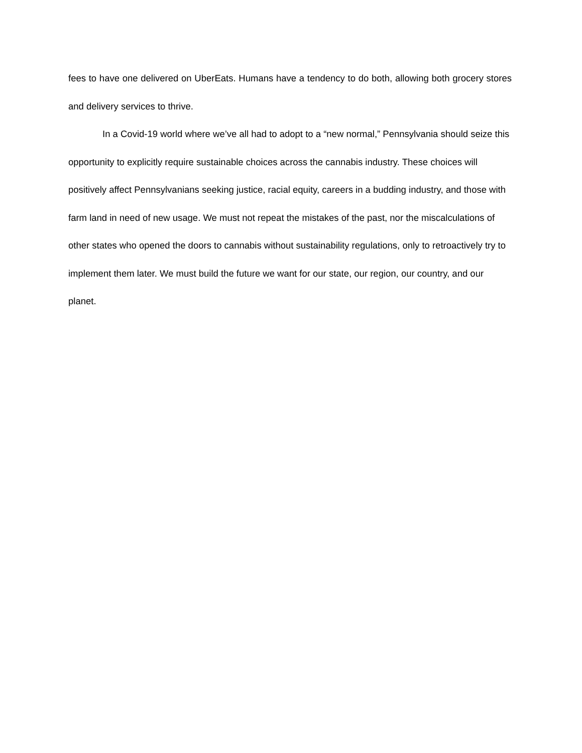fees to have one delivered on UberEats. Humans have a tendency to do both, allowing both grocery stores and delivery services to thrive.
In a Covid-19 world where we’ve all had to adopt to a “new normal,” Pennsylvania should seize this opportunity to explicitly require sustainable choices across the cannabis industry. These choices will positively affect Pennsylvanians seeking justice, racial equity, careers in a budding industry, and those with farm land in need of new usage. We must not repeat the mistakes of the past, nor the miscalculations of other states who opened the doors to cannabis without sustainability regulations, only to retroactively try to implement them later. We must build the future we want for our state, our region, our country, and our planet.